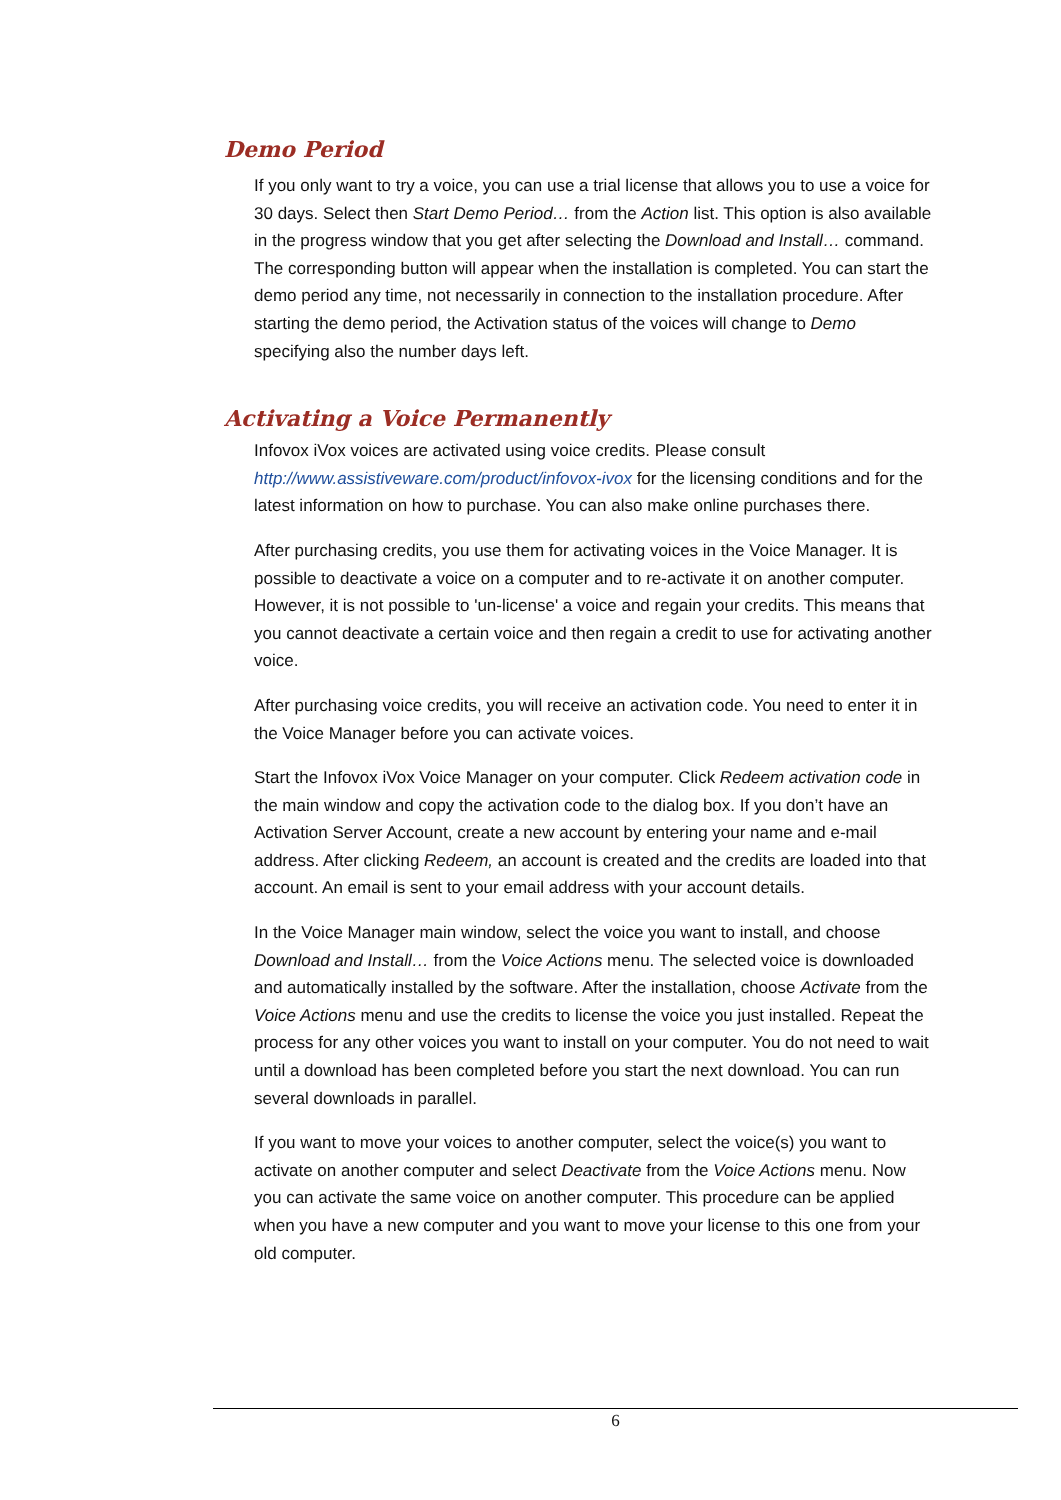Demo Period
If you only want to try a voice, you can use a trial license that allows you to use a voice for 30 days. Select then Start Demo Period… from the Action list. This option is also available in the progress window that you get after selecting the Download and Install… command. The corresponding button will appear when the installation is completed. You can start the demo period any time, not necessarily in connection to the installation procedure. After starting the demo period, the Activation status of the voices will change to Demo specifying also the number days left.
Activating a Voice Permanently
Infovox iVox voices are activated using voice credits. Please consult http://www.assistiveware.com/product/infovox-ivox for the licensing conditions and for the latest information on how to purchase. You can also make online purchases there.
After purchasing credits, you use them for activating voices in the Voice Manager. It is possible to deactivate a voice on a computer and to re-activate it on another computer. However, it is not possible to 'un-license' a voice and regain your credits. This means that you cannot deactivate a certain voice and then regain a credit to use for activating another voice.
After purchasing voice credits, you will receive an activation code. You need to enter it in the Voice Manager before you can activate voices.
Start the Infovox iVox Voice Manager on your computer. Click Redeem activation code in the main window and copy the activation code to the dialog box. If you don’t have an Activation Server Account, create a new account by entering your name and e-mail address. After clicking Redeem, an account is created and the credits are loaded into that account. An email is sent to your email address with your account details.
In the Voice Manager main window, select the voice you want to install, and choose Download and Install… from the Voice Actions menu. The selected voice is downloaded and automatically installed by the software. After the installation, choose Activate from the Voice Actions menu and use the credits to license the voice you just installed. Repeat the process for any other voices you want to install on your computer. You do not need to wait until a download has been completed before you start the next download. You can run several downloads in parallel.
If you want to move your voices to another computer, select the voice(s) you want to activate on another computer and select Deactivate from the Voice Actions menu. Now you can activate the same voice on another computer. This procedure can be applied when you have a new computer and you want to move your license to this one from your old computer.
6